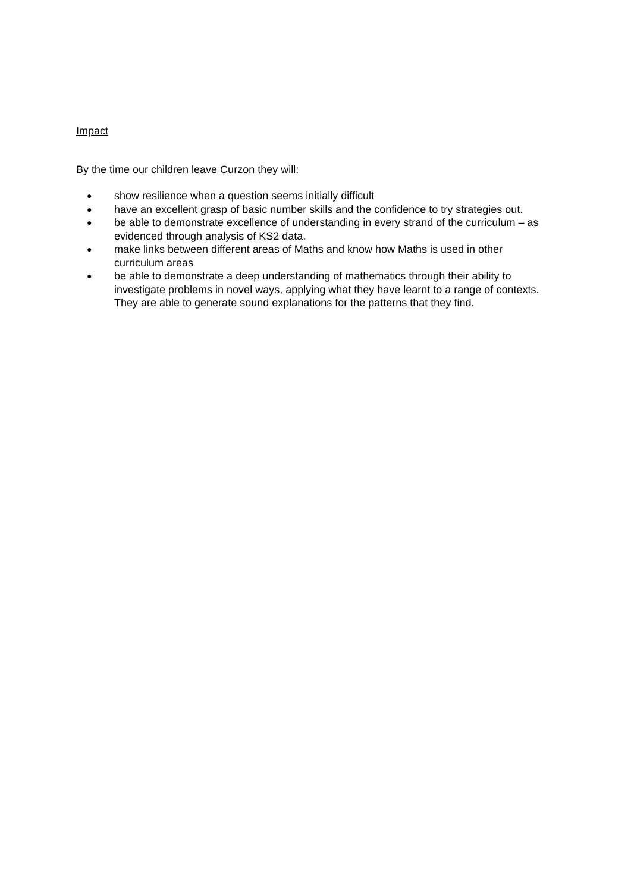Impact
By the time our children leave Curzon they will:
● show resilience when a question seems initially difficult
● have an excellent grasp of basic number skills and the confidence to try strategies out.
● be able to demonstrate excellence of understanding in every strand of the curriculum – as evidenced through analysis of KS2 data.
● make links between different areas of Maths and know how Maths is used in other curriculum areas
● be able to demonstrate a deep understanding of mathematics through their ability to investigate problems in novel ways, applying what they have learnt to a range of contexts. They are able to generate sound explanations for the patterns that they find.